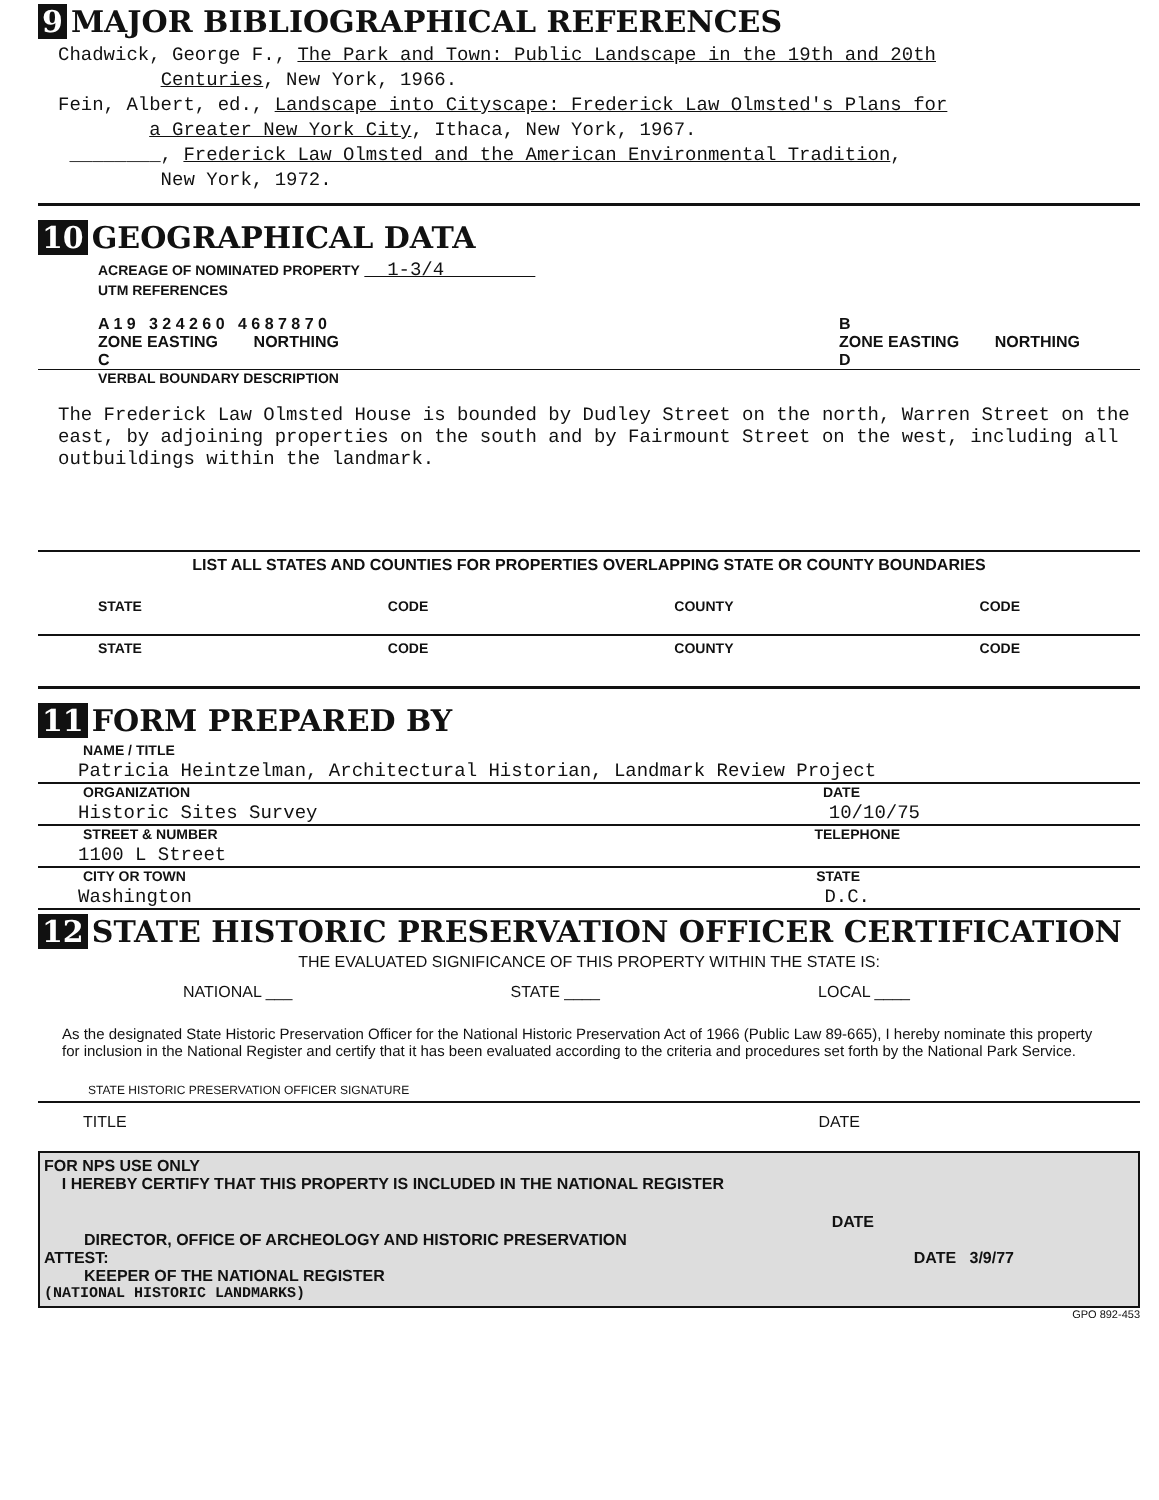9 MAJOR BIBLIOGRAPHICAL REFERENCES
Chadwick, George F., The Park and Town: Public Landscape in the 19th and 20th
Centuries, New York, 1966.
Fein, Albert, ed., Landscape into Cityscape: Frederick Law Olmsted's Plans for
a Greater New York City, Ithaca, New York, 1967.
________, Frederick Law Olmsted and the American Environmental Tradition,
New York, 1972.
10 GEOGRAPHICAL DATA
ACREAGE OF NOMINATED PROPERTY 1-3/4
UTM REFERENCES
A 1 9 3 2 4 2 6 0 4 6 8 7 8 7 0
ZONE EASTING NORTHING
C
B
ZONE EASTING NORTHING
D
VERBAL BOUNDARY DESCRIPTION
The Frederick Law Olmsted House is bounded by Dudley Street on the north, Warren Street on the east, by adjoining properties on the south and by Fairmount Street on the west, including all outbuildings within the landmark.
LIST ALL STATES AND COUNTIES FOR PROPERTIES OVERLAPPING STATE OR COUNTY BOUNDARIES
STATE CODE COUNTY CODE
STATE CODE COUNTY CODE
11 FORM PREPARED BY
NAME / TITLE
Patricia Heintzelman, Architectural Historian, Landmark Review Project
ORGANIZATION DATE
Historic Sites Survey 10/10/75
STREET & NUMBER TELEPHONE
1100 L Street
CITY OR TOWN STATE
Washington D.C.
12 STATE HISTORIC PRESERVATION OFFICER CERTIFICATION
THE EVALUATED SIGNIFICANCE OF THIS PROPERTY WITHIN THE STATE IS:
NATIONAL ___ STATE ____ LOCAL ____
As the designated State Historic Preservation Officer for the National Historic Preservation Act of 1966 (Public Law 89-665), I hereby nominate this property for inclusion in the National Register and certify that it has been evaluated according to the criteria and procedures set forth by the National Park Service.
STATE HISTORIC PRESERVATION OFFICER SIGNATURE
TITLE DATE
FOR NPS USE ONLY
I HEREBY CERTIFY THAT THIS PROPERTY IS INCLUDED IN THE NATIONAL REGISTER
DATE
DIRECTOR, OFFICE OF ARCHEOLOGY AND HISTORIC PRESERVATION
ATTEST: DATE 3/9/77
KEEPER OF THE NATIONAL REGISTER
(NATIONAL HISTORIC LANDMARKS)
GPO 892-453